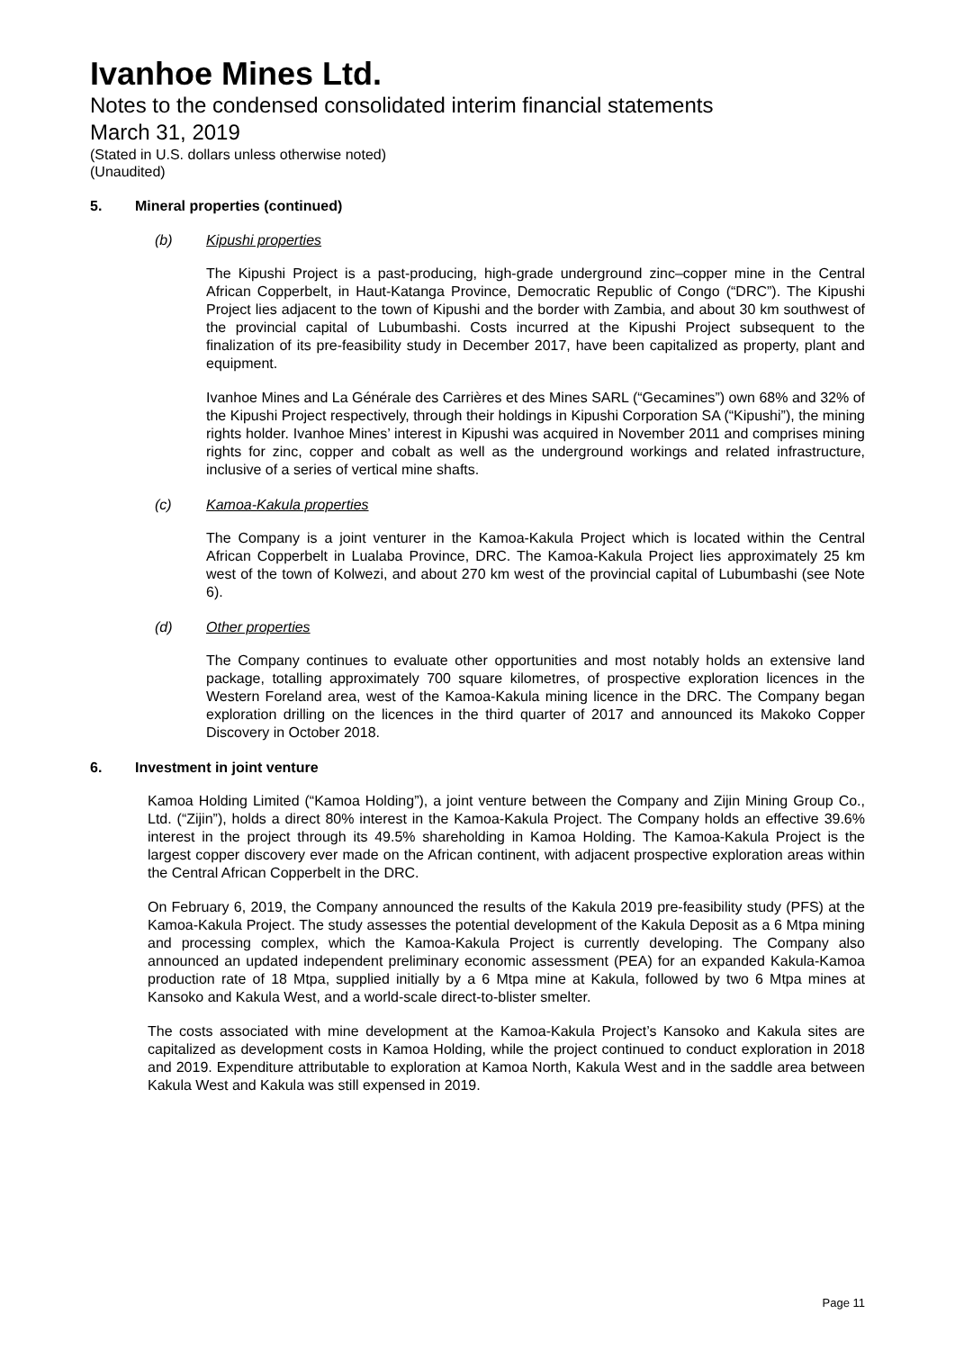Ivanhoe Mines Ltd.
Notes to the condensed consolidated interim financial statements
March 31, 2019
(Stated in U.S. dollars unless otherwise noted)
(Unaudited)
5. Mineral properties (continued)
(b) Kipushi properties
The Kipushi Project is a past-producing, high-grade underground zinc–copper mine in the Central African Copperbelt, in Haut-Katanga Province, Democratic Republic of Congo (“DRC”). The Kipushi Project lies adjacent to the town of Kipushi and the border with Zambia, and about 30 km southwest of the provincial capital of Lubumbashi. Costs incurred at the Kipushi Project subsequent to the finalization of its pre-feasibility study in December 2017, have been capitalized as property, plant and equipment.
Ivanhoe Mines and La Générale des Carrières et des Mines SARL (“Gecamines”) own 68% and 32% of the Kipushi Project respectively, through their holdings in Kipushi Corporation SA (“Kipushi”), the mining rights holder. Ivanhoe Mines’ interest in Kipushi was acquired in November 2011 and comprises mining rights for zinc, copper and cobalt as well as the underground workings and related infrastructure, inclusive of a series of vertical mine shafts.
(c) Kamoa-Kakula properties
The Company is a joint venturer in the Kamoa-Kakula Project which is located within the Central African Copperbelt in Lualaba Province, DRC. The Kamoa-Kakula Project lies approximately 25 km west of the town of Kolwezi, and about 270 km west of the provincial capital of Lubumbashi (see Note 6).
(d) Other properties
The Company continues to evaluate other opportunities and most notably holds an extensive land package, totalling approximately 700 square kilometres, of prospective exploration licences in the Western Foreland area, west of the Kamoa-Kakula mining licence in the DRC. The Company began exploration drilling on the licences in the third quarter of 2017 and announced its Makoko Copper Discovery in October 2018.
6. Investment in joint venture
Kamoa Holding Limited (“Kamoa Holding”), a joint venture between the Company and Zijin Mining Group Co., Ltd. (“Zijin”), holds a direct 80% interest in the Kamoa-Kakula Project. The Company holds an effective 39.6% interest in the project through its 49.5% shareholding in Kamoa Holding. The Kamoa-Kakula Project is the largest copper discovery ever made on the African continent, with adjacent prospective exploration areas within the Central African Copperbelt in the DRC.
On February 6, 2019, the Company announced the results of the Kakula 2019 pre-feasibility study (PFS) at the Kamoa-Kakula Project. The study assesses the potential development of the Kakula Deposit as a 6 Mtpa mining and processing complex, which the Kamoa-Kakula Project is currently developing. The Company also announced an updated independent preliminary economic assessment (PEA) for an expanded Kakula-Kamoa production rate of 18 Mtpa, supplied initially by a 6 Mtpa mine at Kakula, followed by two 6 Mtpa mines at Kansoko and Kakula West, and a world-scale direct-to-blister smelter.
The costs associated with mine development at the Kamoa-Kakula Project’s Kansoko and Kakula sites are capitalized as development costs in Kamoa Holding, while the project continued to conduct exploration in 2018 and 2019. Expenditure attributable to exploration at Kamoa North, Kakula West and in the saddle area between Kakula West and Kakula was still expensed in 2019.
Page 11